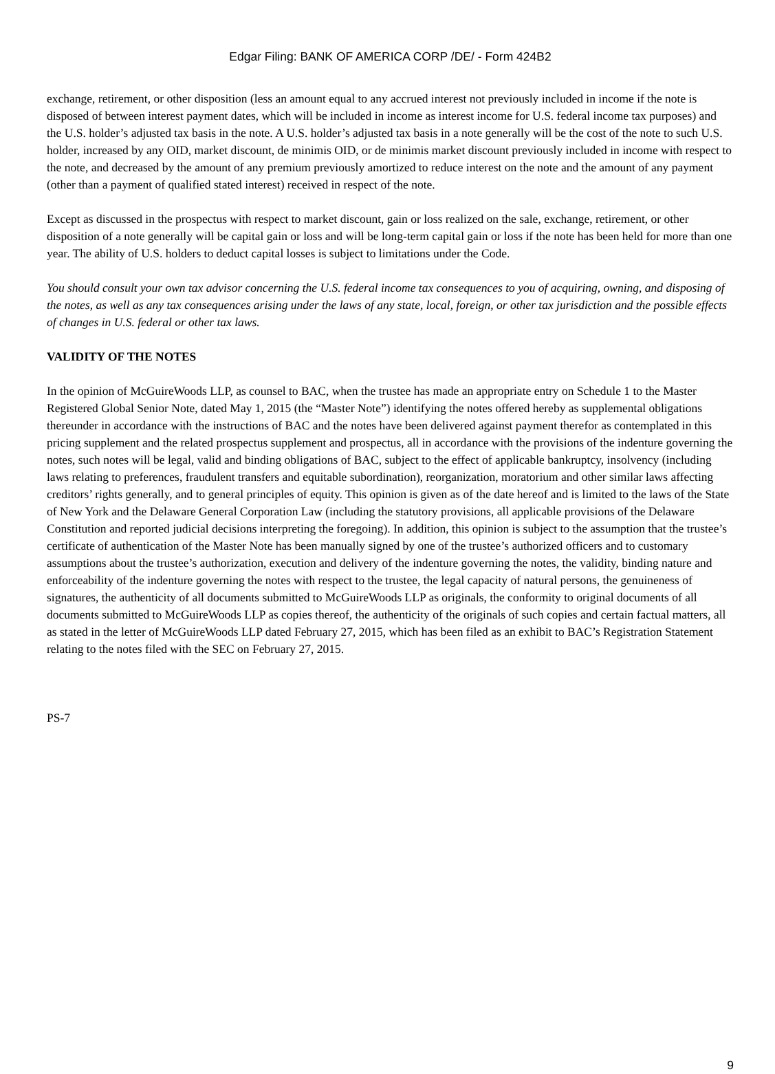Edgar Filing: BANK OF AMERICA CORP /DE/ - Form 424B2
exchange, retirement, or other disposition (less an amount equal to any accrued interest not previously included in income if the note is disposed of between interest payment dates, which will be included in income as interest income for U.S. federal income tax purposes) and the U.S. holder’s adjusted tax basis in the note. A U.S. holder’s adjusted tax basis in a note generally will be the cost of the note to such U.S. holder, increased by any OID, market discount, de minimis OID, or de minimis market discount previously included in income with respect to the note, and decreased by the amount of any premium previously amortized to reduce interest on the note and the amount of any payment (other than a payment of qualified stated interest) received in respect of the note.
Except as discussed in the prospectus with respect to market discount, gain or loss realized on the sale, exchange, retirement, or other disposition of a note generally will be capital gain or loss and will be long-term capital gain or loss if the note has been held for more than one year. The ability of U.S. holders to deduct capital losses is subject to limitations under the Code.
You should consult your own tax advisor concerning the U.S. federal income tax consequences to you of acquiring, owning, and disposing of the notes, as well as any tax consequences arising under the laws of any state, local, foreign, or other tax jurisdiction and the possible effects of changes in U.S. federal or other tax laws.
VALIDITY OF THE NOTES
In the opinion of McGuireWoods LLP, as counsel to BAC, when the trustee has made an appropriate entry on Schedule 1 to the Master Registered Global Senior Note, dated May 1, 2015 (the “Master Note”) identifying the notes offered hereby as supplemental obligations thereunder in accordance with the instructions of BAC and the notes have been delivered against payment therefor as contemplated in this pricing supplement and the related prospectus supplement and prospectus, all in accordance with the provisions of the indenture governing the notes, such notes will be legal, valid and binding obligations of BAC, subject to the effect of applicable bankruptcy, insolvency (including laws relating to preferences, fraudulent transfers and equitable subordination), reorganization, moratorium and other similar laws affecting creditors’ rights generally, and to general principles of equity. This opinion is given as of the date hereof and is limited to the laws of the State of New York and the Delaware General Corporation Law (including the statutory provisions, all applicable provisions of the Delaware Constitution and reported judicial decisions interpreting the foregoing). In addition, this opinion is subject to the assumption that the trustee’s certificate of authentication of the Master Note has been manually signed by one of the trustee’s authorized officers and to customary assumptions about the trustee’s authorization, execution and delivery of the indenture governing the notes, the validity, binding nature and enforceability of the indenture governing the notes with respect to the trustee, the legal capacity of natural persons, the genuineness of signatures, the authenticity of all documents submitted to McGuireWoods LLP as originals, the conformity to original documents of all documents submitted to McGuireWoods LLP as copies thereof, the authenticity of the originals of such copies and certain factual matters, all as stated in the letter of McGuireWoods LLP dated February 27, 2015, which has been filed as an exhibit to BAC’s Registration Statement relating to the notes filed with the SEC on February 27, 2015.
PS-7
9